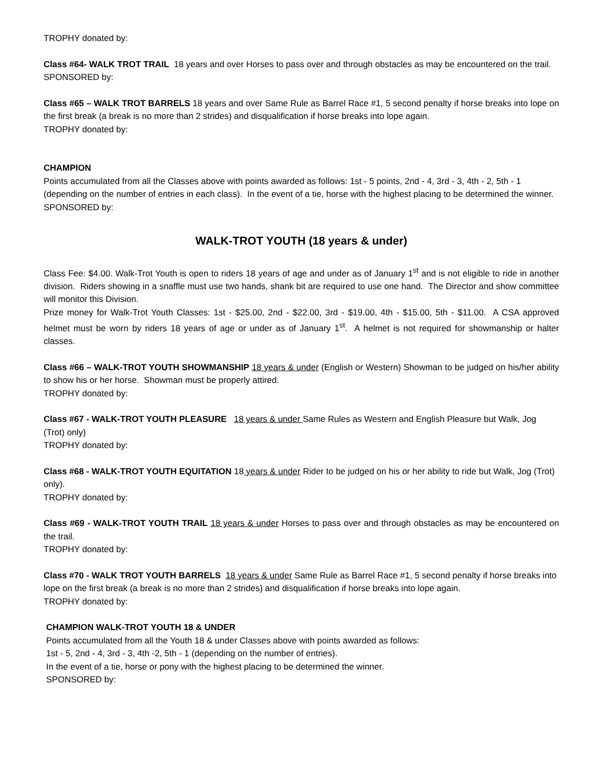TROPHY donated by:
Class #64- WALK TROT TRAIL 18 years and over Horses to pass over and through obstacles as may be encountered on the trail.
SPONSORED by:
Class #65 – WALK TROT BARRELS 18 years and over Same Rule as Barrel Race #1, 5 second penalty if horse breaks into lope on the first break (a break is no more than 2 strides) and disqualification if horse breaks into lope again.
TROPHY donated by:
CHAMPION
Points accumulated from all the Classes above with points awarded as follows: 1st - 5 points, 2nd - 4, 3rd - 3, 4th - 2, 5th - 1 (depending on the number of entries in each class). In the event of a tie, horse with the highest placing to be determined the winner.
SPONSORED by:
WALK-TROT YOUTH (18 years & under)
Class Fee: $4.00. Walk-Trot Youth is open to riders 18 years of age and under as of January 1<sup>st</sup> and is not eligible to ride in another division. Riders showing in a snaffle must use two hands, shank bit are required to use one hand. The Director and show committee will monitor this Division.
Prize money for Walk-Trot Youth Classes: 1st - $25.00, 2nd - $22.00, 3rd - $19.00, 4th - $15.00, 5th - $11.00. A CSA approved helmet must be worn by riders 18 years of age or under as of January 1<sup>st</sup>. A helmet is not required for showmanship or halter classes.
Class #66 – WALK-TROT YOUTH SHOWMANSHIP 18 years & under (English or Western) Showman to be judged on his/her ability to show his or her horse. Showman must be properly attired.
TROPHY donated by:
Class #67 - WALK-TROT YOUTH PLEASURE 18 years & under Same Rules as Western and English Pleasure but Walk, Jog (Trot) only)
TROPHY donated by:
Class #68 - WALK-TROT YOUTH EQUITATION 18 years & under Rider to be judged on his or her ability to ride but Walk, Jog (Trot) only).
TROPHY donated by:
Class #69 - WALK-TROT YOUTH TRAIL 18 years & under Horses to pass over and through obstacles as may be encountered on the trail.
TROPHY donated by:
Class #70 - WALK TROT YOUTH BARRELS 18 years & under Same Rule as Barrel Race #1, 5 second penalty if horse breaks into lope on the first break (a break is no more than 2 strides) and disqualification if horse breaks into lope again.
TROPHY donated by:
CHAMPION WALK-TROT YOUTH 18 & UNDER
Points accumulated from all the Youth 18 & under Classes above with points awarded as follows:
1st - 5, 2nd - 4, 3rd - 3, 4th -2, 5th - 1 (depending on the number of entries).
In the event of a tie, horse or pony with the highest placing to be determined the winner.
SPONSORED by: